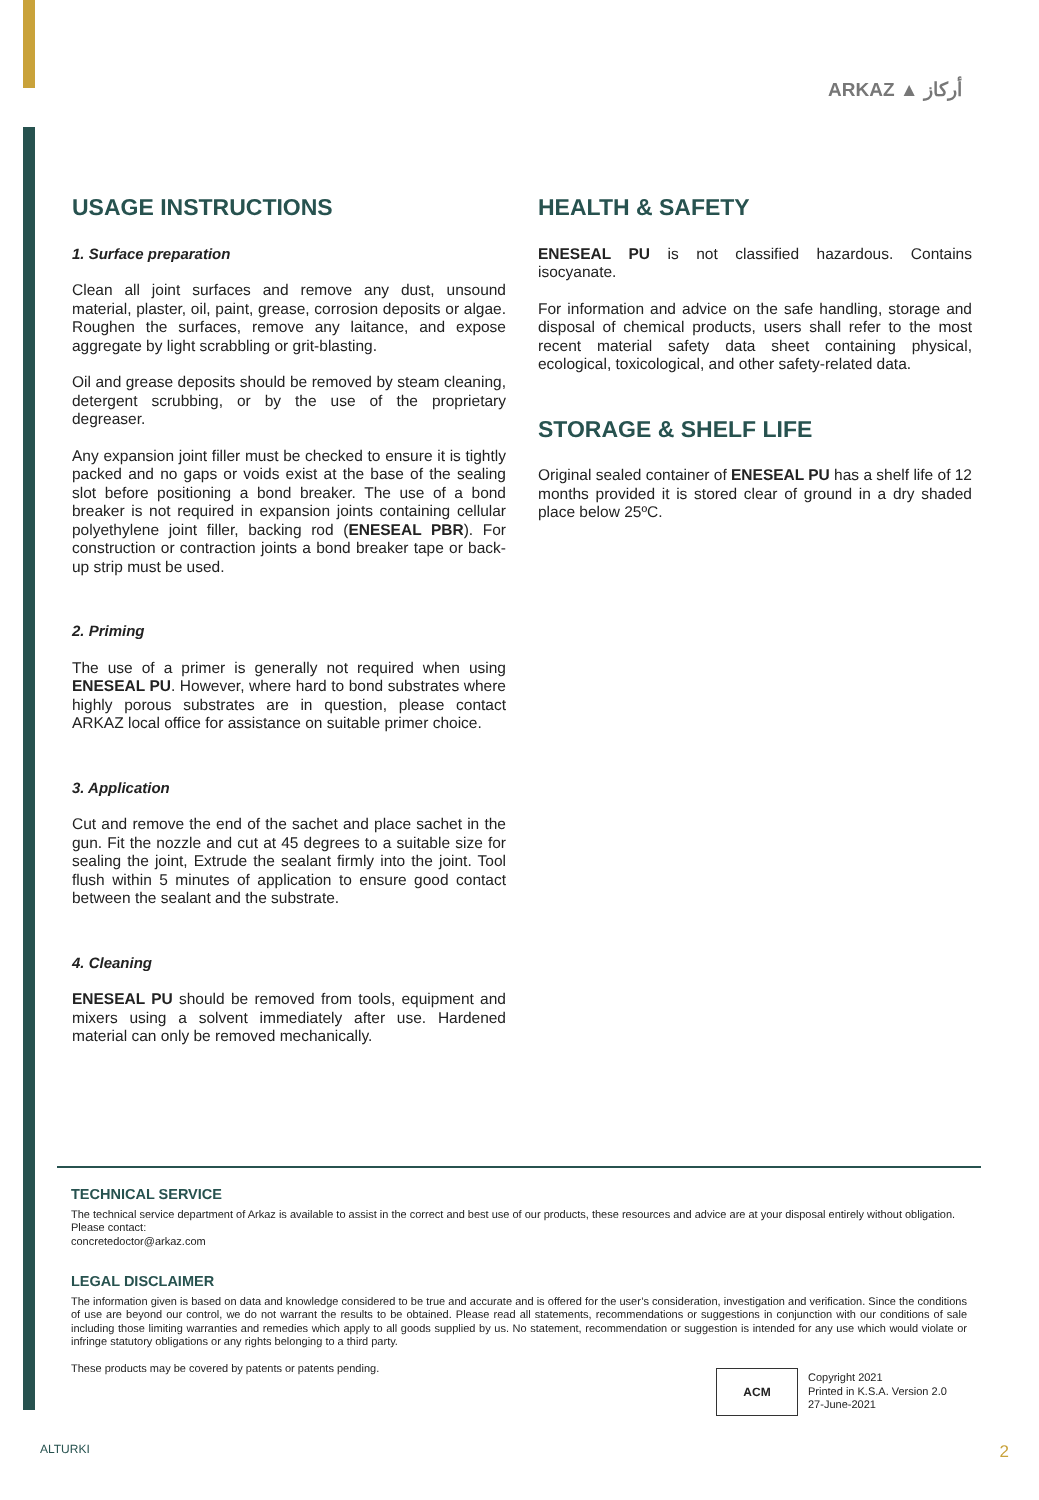ARKAZ ▲ أركاز
USAGE INSTRUCTIONS
1. Surface preparation
Clean all joint surfaces and remove any dust, unsound material, plaster, oil, paint, grease, corrosion deposits or algae. Roughen the surfaces, remove any laitance, and expose aggregate by light scrabbling or grit-blasting.
Oil and grease deposits should be removed by steam cleaning, detergent scrubbing, or by the use of the proprietary degreaser.
Any expansion joint filler must be checked to ensure it is tightly packed and no gaps or voids exist at the base of the sealing slot before positioning a bond breaker. The use of a bond breaker is not required in expansion joints containing cellular polyethylene joint filler, backing rod (ENESEAL PBR). For construction or contraction joints a bond breaker tape or back-up strip must be used.
2. Priming
The use of a primer is generally not required when using ENESEAL PU. However, where hard to bond substrates where highly porous substrates are in question, please contact ARKAZ local office for assistance on suitable primer choice.
3. Application
Cut and remove the end of the sachet and place sachet in the gun. Fit the nozzle and cut at 45 degrees to a suitable size for sealing the joint, Extrude the sealant firmly into the joint. Tool flush within 5 minutes of application to ensure good contact between the sealant and the substrate.
4. Cleaning
ENESEAL PU should be removed from tools, equipment and mixers using a solvent immediately after use. Hardened material can only be removed mechanically.
HEALTH & SAFETY
ENESEAL PU is not classified hazardous. Contains isocyanate.
For information and advice on the safe handling, storage and disposal of chemical products, users shall refer to the most recent material safety data sheet containing physical, ecological, toxicological, and other safety-related data.
STORAGE & SHELF LIFE
Original sealed container of ENESEAL PU has a shelf life of 12 months provided it is stored clear of ground in a dry shaded place below 25ºC.
TECHNICAL SERVICE
The technical service department of Arkaz is available to assist in the correct and best use of our products, these resources and advice are at your disposal entirely without obligation.
Please contact:
concretedoctor@arkaz.com
LEGAL DISCLAIMER
The information given is based on data and knowledge considered to be true and accurate and is offered for the user’s consideration, investigation and verification. Since the conditions of use are beyond our control, we do not warrant the results to be obtained. Please read all statements, recommendations or suggestions in conjunction with our conditions of sale including those limiting warranties and remedies which apply to all goods supplied by us. No statement, recommendation or suggestion is intended for any use which would violate or infringe statutory obligations or any rights belonging to a third party.
These products may be covered by patents or patents pending.
ACM
Copyright 2021
Printed in K.S.A. Version 2.0
27-June-2021
ALTURKI 2